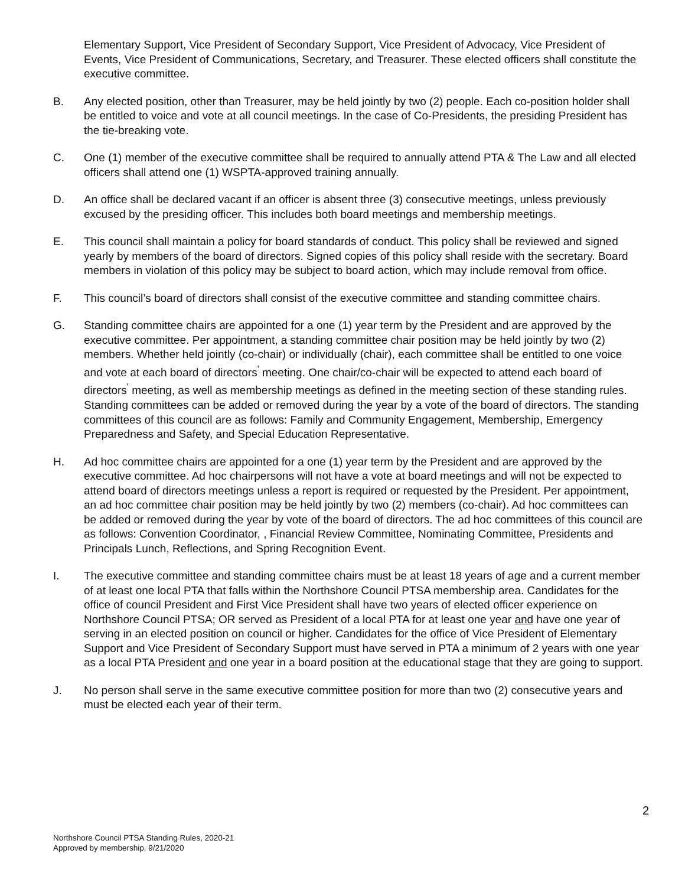Elementary Support, Vice President of Secondary Support, Vice President of Advocacy, Vice President of Events, Vice President of Communications, Secretary, and Treasurer. These elected officers shall constitute the executive committee.
B. Any elected position, other than Treasurer, may be held jointly by two (2) people. Each co-position holder shall be entitled to voice and vote at all council meetings. In the case of Co-Presidents, the presiding President has the tie-breaking vote.
C. One (1) member of the executive committee shall be required to annually attend PTA & The Law and all elected officers shall attend one (1) WSPTA-approved training annually.
D. An office shall be declared vacant if an officer is absent three (3) consecutive meetings, unless previously excused by the presiding officer. This includes both board meetings and membership meetings.
E. This council shall maintain a policy for board standards of conduct. This policy shall be reviewed and signed yearly by members of the board of directors. Signed copies of this policy shall reside with the secretary. Board members in violation of this policy may be subject to board action, which may include removal from office.
F. This council’s board of directors shall consist of the executive committee and standing committee chairs.
G. Standing committee chairs are appointed for a one (1) year term by the President and are approved by the executive committee. Per appointment, a standing committee chair position may be held jointly by two (2) members. Whether held jointly (co-chair) or individually (chair), each committee shall be entitled to one voice and vote at each board of directors<sup>'</sup> meeting. One chair/co-chair will be expected to attend each board of directors<sup>'</sup> meeting, as well as membership meetings as defined in the meeting section of these standing rules. Standing committees can be added or removed during the year by a vote of the board of directors. The standing committees of this council are as follows: Family and Community Engagement, Membership, Emergency Preparedness and Safety, and Special Education Representative.
H. Ad hoc committee chairs are appointed for a one (1) year term by the President and are approved by the executive committee. Ad hoc chairpersons will not have a vote at board meetings and will not be expected to attend board of directors meetings unless a report is required or requested by the President. Per appointment, an ad hoc committee chair position may be held jointly by two (2) members (co-chair). Ad hoc committees can be added or removed during the year by vote of the board of directors. The ad hoc committees of this council are as follows: Convention Coordinator, , Financial Review Committee, Nominating Committee, Presidents and Principals Lunch, Reflections, and Spring Recognition Event.
I. The executive committee and standing committee chairs must be at least 18 years of age and a current member of at least one local PTA that falls within the Northshore Council PTSA membership area. Candidates for the office of council President and First Vice President shall have two years of elected officer experience on Northshore Council PTSA; OR served as President of a local PTA for at least one year and have one year of serving in an elected position on council or higher. Candidates for the office of Vice President of Elementary Support and Vice President of Secondary Support must have served in PTA a minimum of 2 years with one year as a local PTA President and one year in a board position at the educational stage that they are going to support.
J. No person shall serve in the same executive committee position for more than two (2) consecutive years and must be elected each year of their term.
2
Northshore Council PTSA Standing Rules, 2020-21
Approved by membership, 9/21/2020